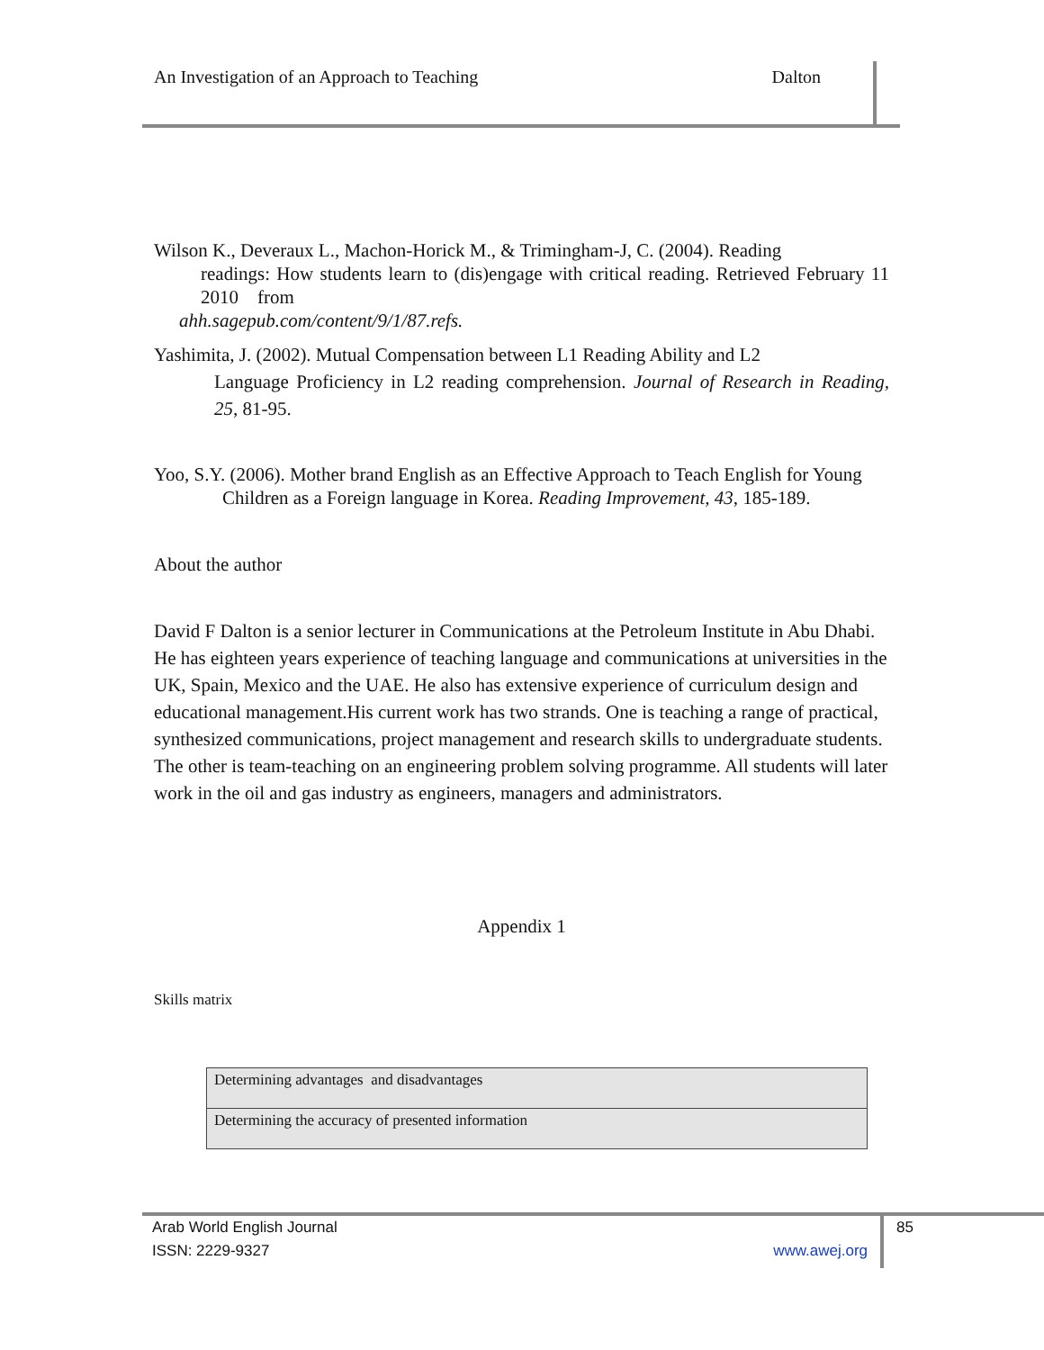An Investigation of an Approach to Teaching Dalton
Wilson K., Deveraux L., Machon-Horick M., & Trimingham-J, C. (2004). Reading
readings: How students learn to (dis)engage with critical reading. Retrieved February 11 2010 from
ahh.sagepub.com/content/9/1/87.refs.
Yashimita, J. (2002). Mutual Compensation between L1 Reading Ability and L2
Language Proficiency in L2 reading comprehension. Journal of Research in Reading, 25, 81-95.
Yoo, S.Y. (2006). Mother brand English as an Effective Approach to Teach English for Young
Children as a Foreign language in Korea. Reading Improvement, 43, 185-189.
About the author
David F Dalton is a senior lecturer in Communications at the Petroleum Institute in Abu Dhabi. He has eighteen years experience of teaching language and communications at universities in the UK, Spain, Mexico and the UAE. He also has extensive experience of curriculum design and educational management.His current work has two strands. One is teaching a range of practical, synthesized communications, project management and research skills to undergraduate students. The other is team-teaching on an engineering problem solving programme. All students will later work in the oil and gas industry as engineers, managers and administrators.
Appendix 1
Skills matrix
| Determining advantages and disadvantages |
| Determining the accuracy of presented information |
Arab World English Journal 85
ISSN: 2229-9327 www.awej.org